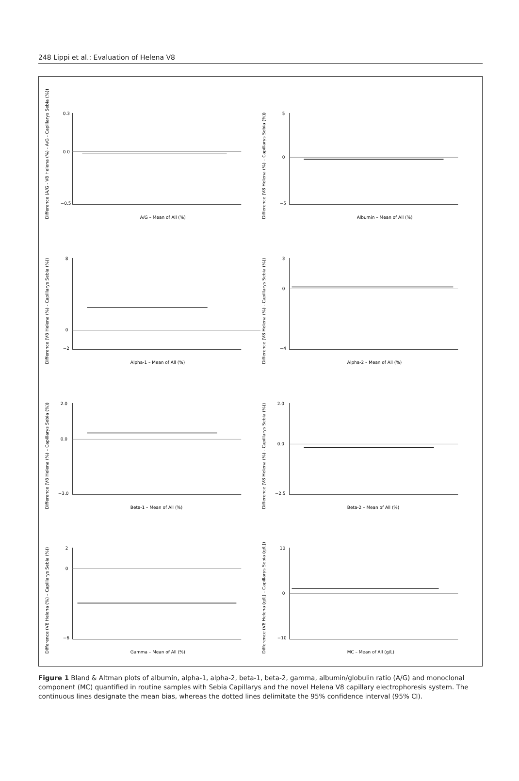248 Lippi et al.: Evaluation of Helena V8
Difference (A/G - V8 Helena (%) - A/G - Capillarys Sebia (%))
0.3
0.0
−0.5
A/G – Mean of All (%)
Difference (V8 Helena (%) – Capillarys Sebia (%))
5
0
−5
Albumin – Mean of All (%)
Difference (V8 Helena (%) - Capillarys Sebia (%))
8
0
−2
Alpha-1 – Mean of All (%)
Difference (V8 Helena (%) - Capillarys Sebia (%))
3
0
−4
Alpha-2 – Mean of All (%)
Difference (V8 Helena (%) – Capillarys Sebia (%))
2.0
0.0
−3.0
Beta-1 – Mean of All (%)
Difference (V8 Helena (%) - Capillarys Sebia (%))
2.0
0.0
−2.5
Beta-2 – Mean of All (%)
Difference (V8 Helena (%) – Capillarys Sebia (%))
2
0
−6
Gamma – Mean of All (%)
Difference (V8 Helena (g/L) – Capillarys Sebia (g/L))
10
0
−10
MC – Mean of All (g/L)
Figure 1 Bland & Altman plots of albumin, alpha-1, alpha-2, beta-1, beta-2, gamma, albumin/globulin ratio (A/G) and monoclonal component (MC) quantified in routine samples with Sebia Capillarys and the novel Helena V8 capillary electrophoresis system. The continuous lines designate the mean bias, whereas the dotted lines delimitate the 95% confidence interval (95% CI).